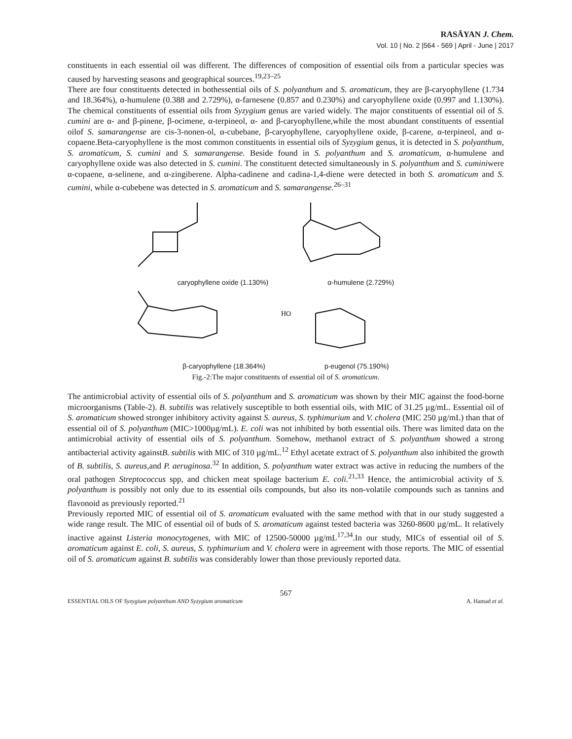RASĀYAN J. Chem.
Vol. 10 | No. 2 |564 - 569 | April - June | 2017
constituents in each essential oil was different. The differences of composition of essential oils from a particular species was caused by harvesting seasons and geographical sources.<sup>19,23–25</sup>
There are four constituents detected in bothessential oils of S. polyanthum and S. aromaticum, they are β-caryophyllene (1.734 and 18.364%), α-humulene (0.388 and 2.729%), α-farnesene (0.857 and 0.230%) and caryophyllene oxide (0.997 and 1.130%). The chemical constituents of essential oils from Syzygium genus are varied widely. The major constituents of essential oil of S. cumini are α- and β-pinene, β-ocimene, α-terpineol, α- and β-caryophyllene,while the most abundant constituents of essential oilof S. samarangense are cis-3-nonen-ol, α-cubebane, β-caryophyllene, caryophyllene oxide, β-carene, α-terpineol, and α-copaene.Beta-caryophyllene is the most common constituents in essential oils of Syzygium genus, it is detected in S. polyanthum, S. aromaticum, S. cumini and S. samarangense. Beside found in S. polyanthum and S. aromaticum, α-humulene and caryophyllene oxide was also detected in S. cumini. The constituent detected simultaneously in S. polyanthum and S. cuminiwere α-copaene, α-selinene, and α-zingiberene. Alpha-cadinene and cadina-1,4-diene were detected in both S. aromaticum and S. cumini, while α-cubebene was detected in S. aromaticum and S. samarangense.<sup>26–31</sup>
caryophyllene oxide (1.130%) α-humulene (2.729%)
HO
β-caryophyllene (18.364%) p-eugenol (75.190%)
Fig.-2:The major constituents of essential oil of S. aromaticum.
The antimicrobial activity of essential oils of S. polyanthum and S. aromaticum was shown by their MIC against the food-borne microorganisms (Table-2). B. subtilis was relatively susceptible to both essential oils, with MIC of 31.25 µg/mL. Essential oil of S. aromaticum showed stronger inhibitory activity against S. aureus, S. typhimurium and V. cholera (MIC 250 µg/mL) than that of essential oil of S. polyanthum (MIC>1000µg/mL). E. coli was not inhibited by both essential oils. There was limited data on the antimicrobial activity of essential oils of S. polyanthum. Somehow, methanol extract of S. polyanthum showed a strong antibacterial activity againstB. subtilis with MIC of 310 µg/mL.<sup>12</sup> Ethyl acetate extract of S. polyanthum also inhibited the growth of B. subtilis, S. aureus, and P. aeruginosa.<sup>32</sup> In addition, S. polyanthum water extract was active in reducing the numbers of the oral pathogen Streptococcus spp, and chicken meat spoilage bacterium E. coli.<sup>21,33</sup> Hence, the antimicrobial activity of S. polyanthum is possibly not only due to its essential oils compounds, but also its non-volatile compounds such as tannins and flavonoid as previously reported.<sup>21</sup>
Previously reported MIC of essential oil of S. aromaticum evaluated with the same method with that in our study suggested a wide range result. The MIC of essential oil of buds of S. aromaticum against tested bacteria was 3260-8600 µg/mL. It relatively inactive against Listeria monocytogenes, with MIC of 12500-50000 µg/mL<sup>17,34</sup>.In our study, MICs of essential oil of S. aromaticum against E. coli, S. aureus, S. typhimurium and V. cholera were in agreement with those reports. The MIC of essential oil of S. aromaticum against B. subtilis was considerably lower than those previously reported data.
567
ESSENTIAL OILS OF Syzygium polyanthum AND Syzygium aromaticum A. Hamad et al.